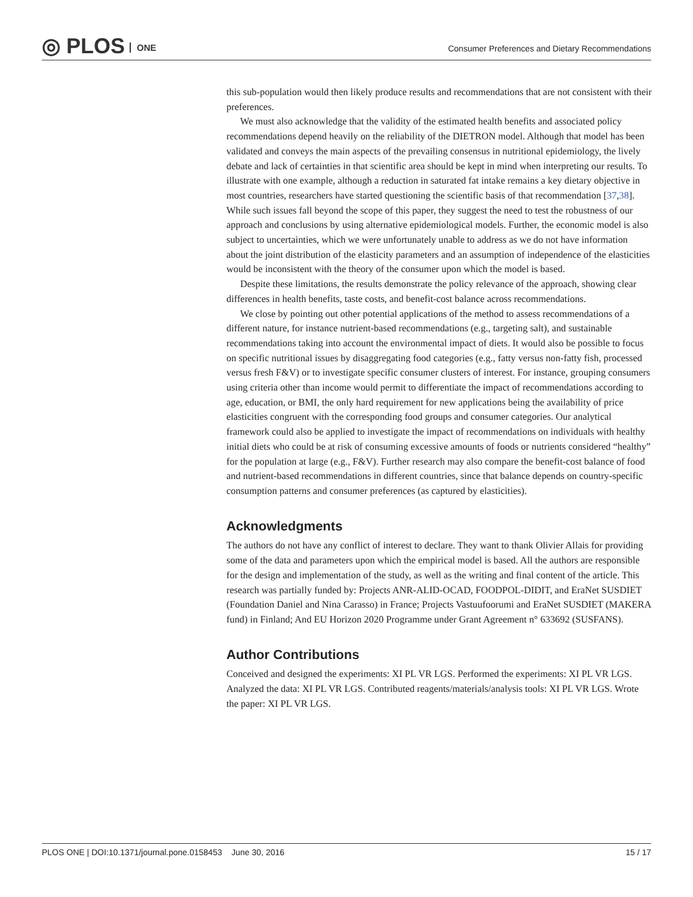◎ PLOS ONE
Consumer Preferences and Dietary Recommendations
this sub-population would then likely produce results and recommendations that are not consistent with their preferences.
We must also acknowledge that the validity of the estimated health benefits and associated policy recommendations depend heavily on the reliability of the DIETRON model. Although that model has been validated and conveys the main aspects of the prevailing consensus in nutritional epidemiology, the lively debate and lack of certainties in that scientific area should be kept in mind when interpreting our results. To illustrate with one example, although a reduction in saturated fat intake remains a key dietary objective in most countries, researchers have started questioning the scientific basis of that recommendation [37,38]. While such issues fall beyond the scope of this paper, they suggest the need to test the robustness of our approach and conclusions by using alternative epidemiological models. Further, the economic model is also subject to uncertainties, which we were unfortunately unable to address as we do not have information about the joint distribution of the elasticity parameters and an assumption of independence of the elasticities would be inconsistent with the theory of the consumer upon which the model is based.
Despite these limitations, the results demonstrate the policy relevance of the approach, showing clear differences in health benefits, taste costs, and benefit-cost balance across recommendations.
We close by pointing out other potential applications of the method to assess recommendations of a different nature, for instance nutrient-based recommendations (e.g., targeting salt), and sustainable recommendations taking into account the environmental impact of diets. It would also be possible to focus on specific nutritional issues by disaggregating food categories (e.g., fatty versus non-fatty fish, processed versus fresh F&V) or to investigate specific consumer clusters of interest. For instance, grouping consumers using criteria other than income would permit to differentiate the impact of recommendations according to age, education, or BMI, the only hard requirement for new applications being the availability of price elasticities congruent with the corresponding food groups and consumer categories. Our analytical framework could also be applied to investigate the impact of recommendations on individuals with healthy initial diets who could be at risk of consuming excessive amounts of foods or nutrients considered “healthy” for the population at large (e.g., F&V). Further research may also compare the benefit-cost balance of food and nutrient-based recommendations in different countries, since that balance depends on country-specific consumption patterns and consumer preferences (as captured by elasticities).
Acknowledgments
The authors do not have any conflict of interest to declare. They want to thank Olivier Allais for providing some of the data and parameters upon which the empirical model is based. All the authors are responsible for the design and implementation of the study, as well as the writing and final content of the article. This research was partially funded by: Projects ANR-ALID-OCAD, FOODPOL-DIDIT, and EraNet SUSDIET (Foundation Daniel and Nina Carasso) in France; Projects Vastuufoorumi and EraNet SUSDIET (MAKERA fund) in Finland; And EU Horizon 2020 Programme under Grant Agreement n° 633692 (SUSFANS).
Author Contributions
Conceived and designed the experiments: XI PL VR LGS. Performed the experiments: XI PL VR LGS. Analyzed the data: XI PL VR LGS. Contributed reagents/materials/analysis tools: XI PL VR LGS. Wrote the paper: XI PL VR LGS.
PLOS ONE | DOI:10.1371/journal.pone.0158453 June 30, 2016 15 / 17